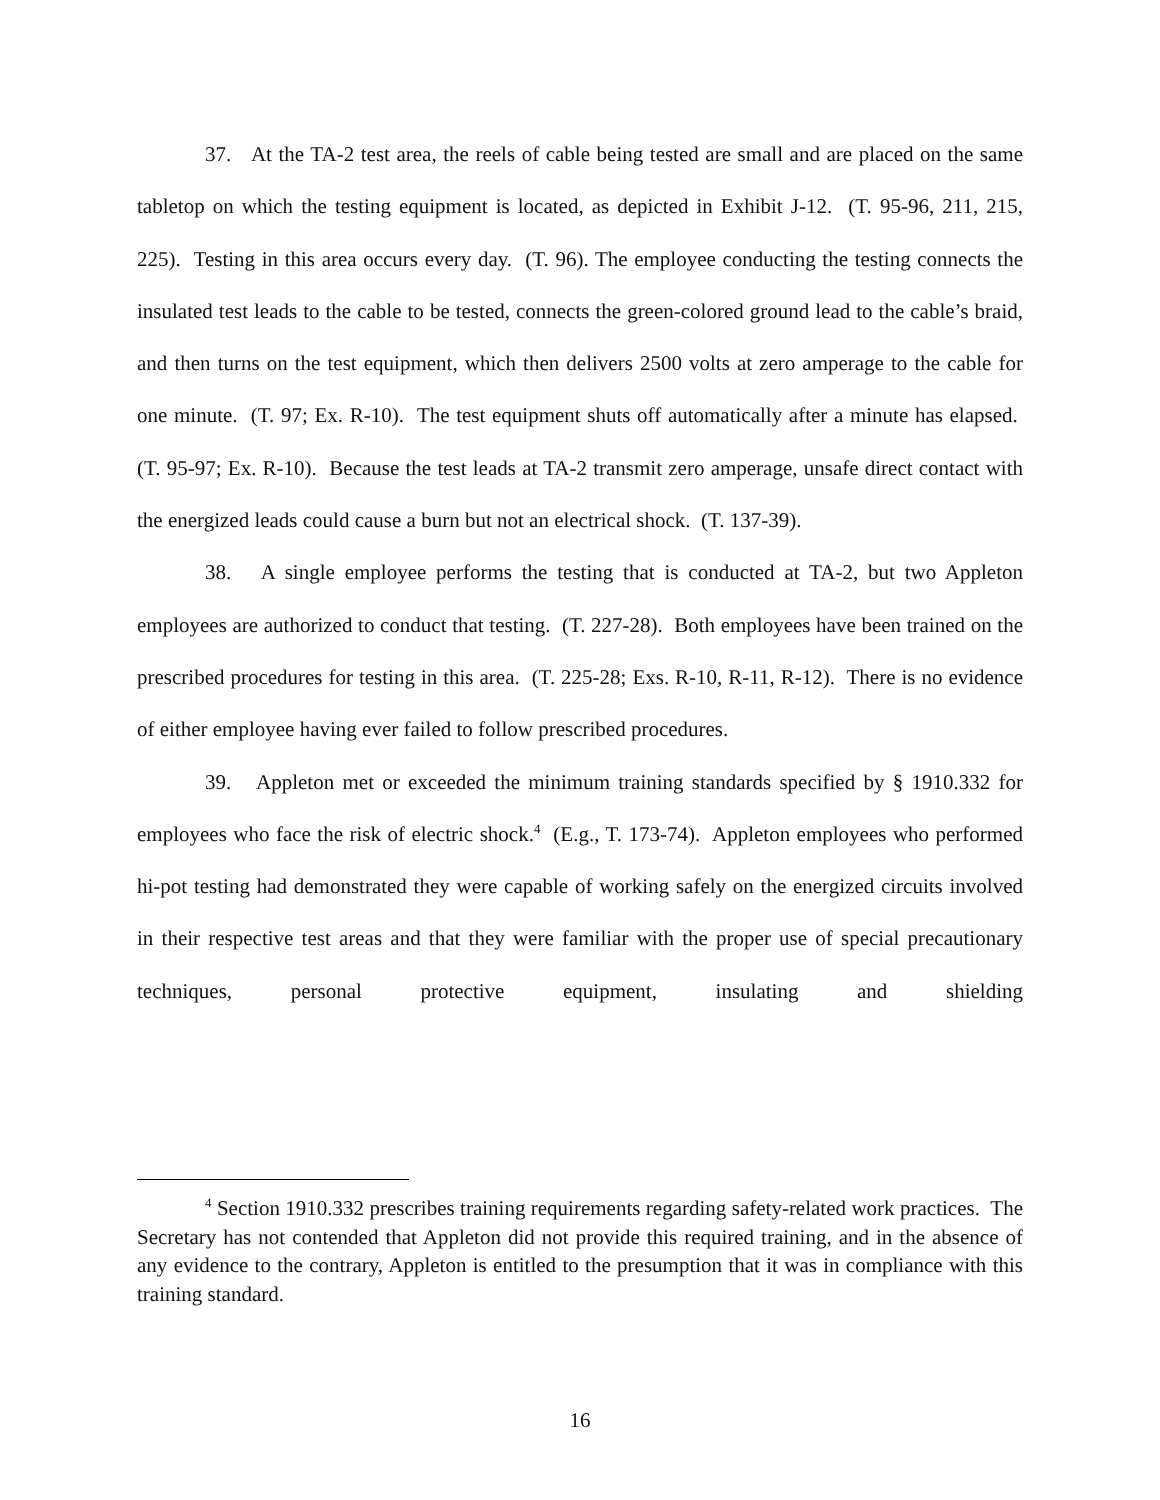37. At the TA-2 test area, the reels of cable being tested are small and are placed on the same tabletop on which the testing equipment is located, as depicted in Exhibit J-12. (T. 95-96, 211, 215, 225). Testing in this area occurs every day. (T. 96). The employee conducting the testing connects the insulated test leads to the cable to be tested, connects the green-colored ground lead to the cable’s braid, and then turns on the test equipment, which then delivers 2500 volts at zero amperage to the cable for one minute. (T. 97; Ex. R-10). The test equipment shuts off automatically after a minute has elapsed. (T. 95-97; Ex. R-10). Because the test leads at TA-2 transmit zero amperage, unsafe direct contact with the energized leads could cause a burn but not an electrical shock. (T. 137-39).
38. A single employee performs the testing that is conducted at TA-2, but two Appleton employees are authorized to conduct that testing. (T. 227-28). Both employees have been trained on the prescribed procedures for testing in this area. (T. 225-28; Exs. R-10, R-11, R-12). There is no evidence of either employee having ever failed to follow prescribed procedures.
39. Appleton met or exceeded the minimum training standards specified by § 1910.332 for employees who face the risk of electric shock.<sup>4</sup> (E.g., T. 173-74). Appleton employees who performed hi-pot testing had demonstrated they were capable of working safely on the energized circuits involved in their respective test areas and that they were familiar with the proper use of special precautionary techniques, personal protective equipment, insulating and shielding
<sup>4</sup> Section 1910.332 prescribes training requirements regarding safety-related work practices. The Secretary has not contended that Appleton did not provide this required training, and in the absence of any evidence to the contrary, Appleton is entitled to the presumption that it was in compliance with this training standard.
16